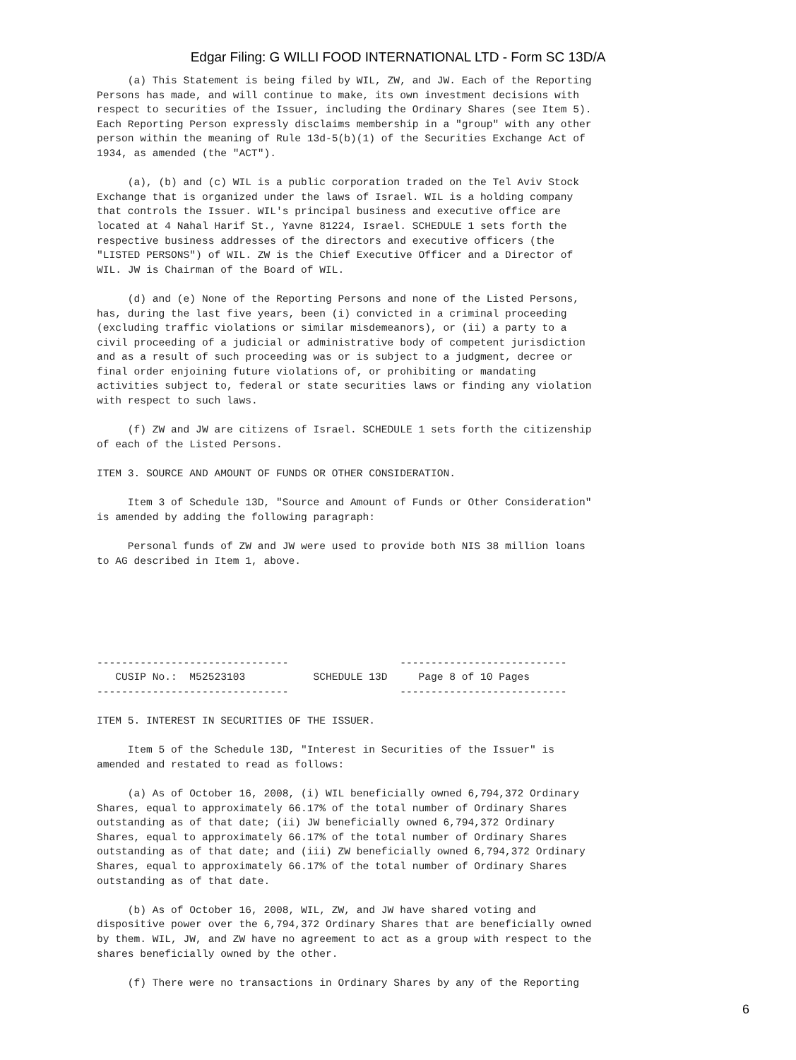Edgar Filing: G WILLI FOOD INTERNATIONAL LTD - Form SC 13D/A
     (a) This Statement is being filed by WIL, ZW, and JW. Each of the Reporting
Persons has made, and will continue to make, its own investment decisions with
respect to securities of the Issuer, including the Ordinary Shares (see Item 5).
Each Reporting Person expressly disclaims membership in a "group" with any other
person within the meaning of Rule 13d-5(b)(1) of the Securities Exchange Act of
1934, as amended (the "ACT").

     (a), (b) and (c) WIL is a public corporation traded on the Tel Aviv Stock
Exchange that is organized under the laws of Israel. WIL is a holding company
that controls the Issuer. WIL's principal business and executive office are
located at 4 Nahal Harif St., Yavne 81224, Israel. SCHEDULE 1 sets forth the
respective business addresses of the directors and executive officers (the
"LISTED PERSONS") of WIL. ZW is the Chief Executive Officer and a Director of
WIL. JW is Chairman of the Board of WIL.

     (d) and (e) None of the Reporting Persons and none of the Listed Persons,
has, during the last five years, been (i) convicted in a criminal proceeding
(excluding traffic violations or similar misdemeanors), or (ii) a party to a
civil proceeding of a judicial or administrative body of competent jurisdiction
and as a result of such proceeding was or is subject to a judgment, decree or
final order enjoining future violations of, or prohibiting or mandating
activities subject to, federal or state securities laws or finding any violation
with respect to such laws.

     (f) ZW and JW are citizens of Israel. SCHEDULE 1 sets forth the citizenship
of each of the Listed Persons.

ITEM 3. SOURCE AND AMOUNT OF FUNDS OR OTHER CONSIDERATION.

     Item 3 of Schedule 13D, "Source and Amount of Funds or Other Consideration"
is amended by adding the following paragraph:

     Personal funds of ZW and JW were used to provide both NIS 38 million loans
to AG described in Item 1, above.






-------------------------------                  ---------------------------
   CUSIP No.:  M52523103           SCHEDULE 13D     Page 8 of 10 Pages
-------------------------------                  ---------------------------

ITEM 5. INTEREST IN SECURITIES OF THE ISSUER.

     Item 5 of the Schedule 13D, "Interest in Securities of the Issuer" is
amended and restated to read as follows:

     (a) As of October 16, 2008, (i) WIL beneficially owned 6,794,372 Ordinary
Shares, equal to approximately 66.17% of the total number of Ordinary Shares
outstanding as of that date; (ii) JW beneficially owned 6,794,372 Ordinary
Shares, equal to approximately 66.17% of the total number of Ordinary Shares
outstanding as of that date; and (iii) ZW beneficially owned 6,794,372 Ordinary
Shares, equal to approximately 66.17% of the total number of Ordinary Shares
outstanding as of that date.

     (b) As of October 16, 2008, WIL, ZW, and JW have shared voting and
dispositive power over the 6,794,372 Ordinary Shares that are beneficially owned
by them. WIL, JW, and ZW have no agreement to act as a group with respect to the
shares beneficially owned by the other.

     (f) There were no transactions in Ordinary Shares by any of the Reporting
6